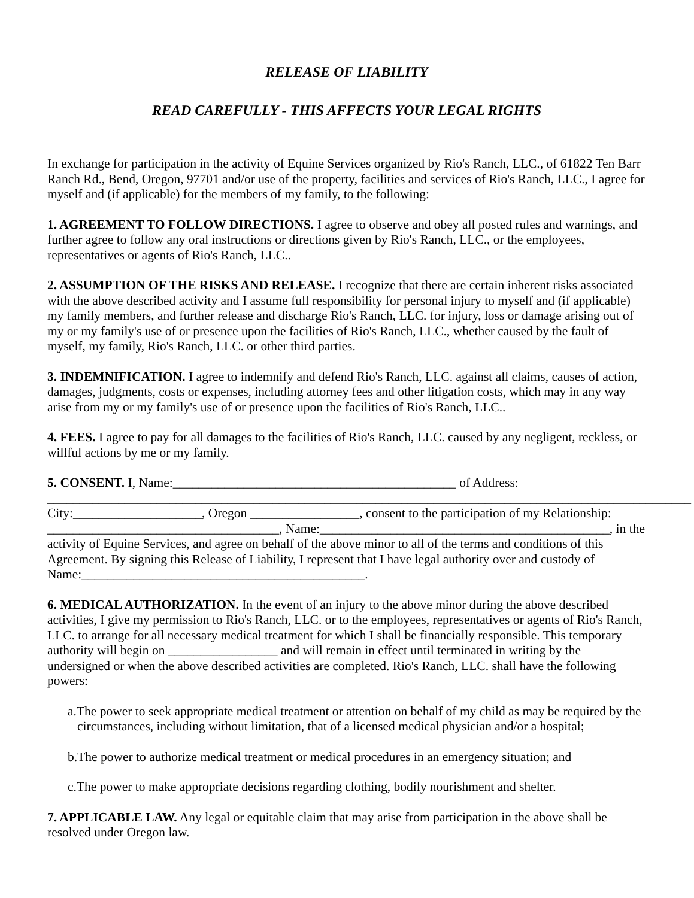RELEASE OF LIABILITY
READ CAREFULLY - THIS AFFECTS YOUR LEGAL RIGHTS
In exchange for participation in the activity of Equine Services organized by Rio's Ranch, LLC., of 61822 Ten Barr Ranch Rd., Bend, Oregon, 97701 and/or use of the property, facilities and services of Rio's Ranch, LLC., I agree for myself and (if applicable) for the members of my family, to the following:
1. AGREEMENT TO FOLLOW DIRECTIONS. I agree to observe and obey all posted rules and warnings, and further agree to follow any oral instructions or directions given by Rio's Ranch, LLC., or the employees, representatives or agents of Rio's Ranch, LLC..
2. ASSUMPTION OF THE RISKS AND RELEASE. I recognize that there are certain inherent risks associated with the above described activity and I assume full responsibility for personal injury to myself and (if applicable) my family members, and further release and discharge Rio's Ranch, LLC. for injury, loss or damage arising out of my or my family's use of or presence upon the facilities of Rio's Ranch, LLC., whether caused by the fault of myself, my family, Rio's Ranch, LLC. or other third parties.
3. INDEMNIFICATION. I agree to indemnify and defend Rio's Ranch, LLC. against all claims, causes of action, damages, judgments, costs or expenses, including attorney fees and other litigation costs, which may in any way arise from my or my family's use of or presence upon the facilities of Rio's Ranch, LLC..
4. FEES. I agree to pay for all damages to the facilities of Rio's Ranch, LLC. caused by any negligent, reckless, or willful actions by me or my family.
5. CONSENT. I, Name:____________________________________________ of Address: ____________________________________________________________________________________________________ City:____________________, Oregon _________________, consent to the participation of my Relationship: ____________________________________, Name:_____________________________________________, in the activity of Equine Services, and agree on behalf of the above minor to all of the terms and conditions of this Agreement. By signing this Release of Liability, I represent that I have legal authority over and custody of Name:____________________________________________.
6. MEDICAL AUTHORIZATION. In the event of an injury to the above minor during the above described activities, I give my permission to Rio's Ranch, LLC. or to the employees, representatives or agents of Rio's Ranch, LLC. to arrange for all necessary medical treatment for which I shall be financially responsible. This temporary authority will begin on _________________ and will remain in effect until terminated in writing by the undersigned or when the above described activities are completed. Rio's Ranch, LLC. shall have the following powers:
a.The power to seek appropriate medical treatment or attention on behalf of my child as may be required by the circumstances, including without limitation, that of a licensed medical physician and/or a hospital;
b.The power to authorize medical treatment or medical procedures in an emergency situation; and
c.The power to make appropriate decisions regarding clothing, bodily nourishment and shelter.
7. APPLICABLE LAW. Any legal or equitable claim that may arise from participation in the above shall be resolved under Oregon law.